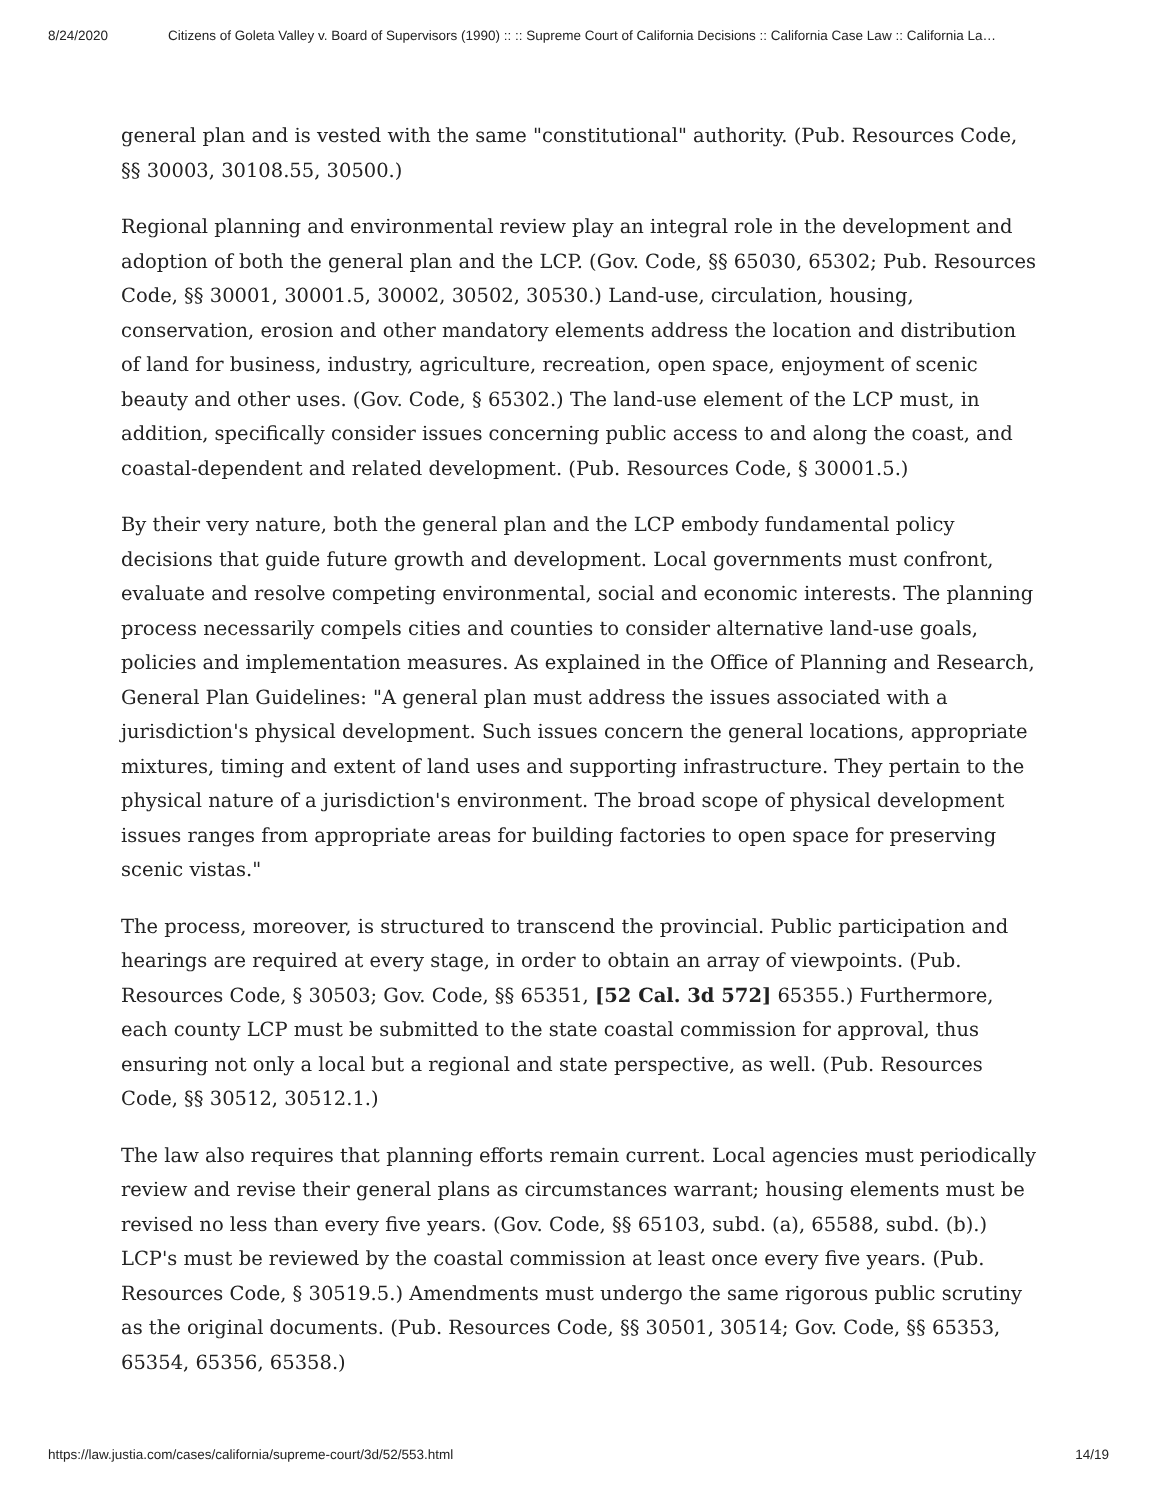8/24/2020 Citizens of Goleta Valley v. Board of Supervisors (1990) :: :: Supreme Court of California Decisions :: California Case Law :: California La…
general plan and is vested with the same "constitutional" authority. (Pub. Resources Code, §§ 30003, 30108.55, 30500.)
Regional planning and environmental review play an integral role in the development and adoption of both the general plan and the LCP. (Gov. Code, §§ 65030, 65302; Pub. Resources Code, §§ 30001, 30001.5, 30002, 30502, 30530.) Land-use, circulation, housing, conservation, erosion and other mandatory elements address the location and distribution of land for business, industry, agriculture, recreation, open space, enjoyment of scenic beauty and other uses. (Gov. Code, § 65302.) The land-use element of the LCP must, in addition, specifically consider issues concerning public access to and along the coast, and coastal-dependent and related development. (Pub. Resources Code, § 30001.5.)
By their very nature, both the general plan and the LCP embody fundamental policy decisions that guide future growth and development. Local governments must confront, evaluate and resolve competing environmental, social and economic interests. The planning process necessarily compels cities and counties to consider alternative land-use goals, policies and implementation measures. As explained in the Office of Planning and Research, General Plan Guidelines: "A general plan must address the issues associated with a jurisdiction's physical development. Such issues concern the general locations, appropriate mixtures, timing and extent of land uses and supporting infrastructure. They pertain to the physical nature of a jurisdiction's environment. The broad scope of physical development issues ranges from appropriate areas for building factories to open space for preserving scenic vistas."
The process, moreover, is structured to transcend the provincial. Public participation and hearings are required at every stage, in order to obtain an array of viewpoints. (Pub. Resources Code, § 30503; Gov. Code, §§ 65351, [52 Cal. 3d 572] 65355.) Furthermore, each county LCP must be submitted to the state coastal commission for approval, thus ensuring not only a local but a regional and state perspective, as well. (Pub. Resources Code, §§ 30512, 30512.1.)
The law also requires that planning efforts remain current. Local agencies must periodically review and revise their general plans as circumstances warrant; housing elements must be revised no less than every five years. (Gov. Code, §§ 65103, subd. (a), 65588, subd. (b).) LCP's must be reviewed by the coastal commission at least once every five years. (Pub. Resources Code, § 30519.5.) Amendments must undergo the same rigorous public scrutiny as the original documents. (Pub. Resources Code, §§ 30501, 30514; Gov. Code, §§ 65353, 65354, 65356, 65358.)
https://law.justia.com/cases/california/supreme-court/3d/52/553.html 14/19